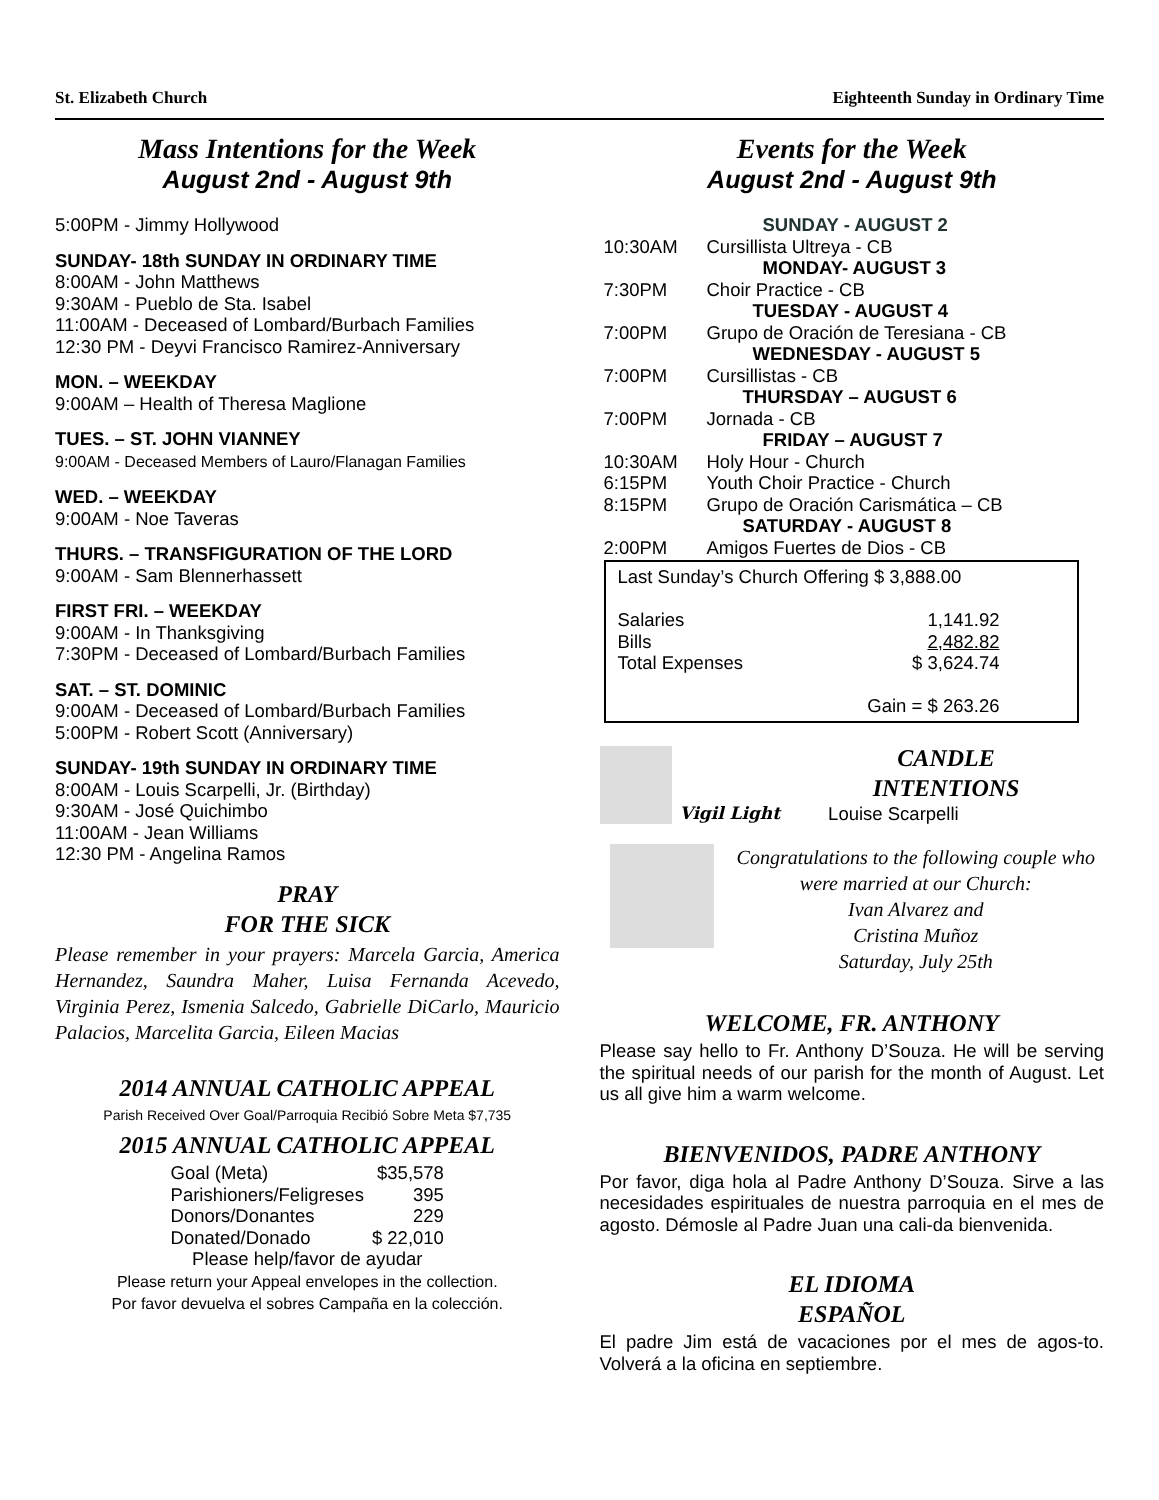St. Elizabeth Church Eighteenth Sunday in Ordinary Time
Mass Intentions for the Week
August 2nd - August 9th
5:00PM - Jimmy Hollywood
SUNDAY- 18th SUNDAY IN ORDINARY TIME
8:00AM - John Matthews
9:30AM - Pueblo de Sta. Isabel
11:00AM - Deceased of Lombard/Burbach Families
12:30 PM - Deyvi Francisco Ramirez-Anniversary
MON. – WEEKDAY
9:00AM – Health of Theresa Maglione
TUES. – ST. JOHN VIANNEY
9:00AM - Deceased Members of Lauro/Flanagan Families
WED. – WEEKDAY
9:00AM - Noe Taveras
THURS. – TRANSFIGURATION OF THE LORD
9:00AM - Sam Blennerhassett
FIRST FRI. – WEEKDAY
9:00AM - In Thanksgiving
7:30PM - Deceased of Lombard/Burbach Families
SAT. – ST. DOMINIC
9:00AM - Deceased of Lombard/Burbach Families
5:00PM - Robert Scott (Anniversary)
SUNDAY- 19th SUNDAY IN ORDINARY TIME
8:00AM - Louis Scarpelli, Jr. (Birthday)
9:30AM - José Quichimbo
11:00AM - Jean Williams
12:30 PM - Angelina Ramos
PRAY
FOR THE SICK
Please remember in your prayers: Marcela Garcia, America Hernandez, Saundra Maher, Luisa Fernanda Acevedo, Virginia Perez, Ismenia Salcedo, Gabrielle DiCarlo, Mauricio Palacios, Marcelita Garcia, Eileen Macias
2014 ANNUAL CATHOLIC APPEAL
Parish Received Over Goal/Parroquia Recibió Sobre Meta $7,735
2015 ANNUAL CATHOLIC APPEAL
| Goal (Meta) | $35,578 |
| Parishioners/Feligreses | 395 |
| Donors/Donantes | 229 |
| Donated/Donado | $ 22,010 |
Please help/favor de ayudar
Please return your Appeal envelopes in the collection.
Por favor devuelva el sobres Campaña en la colección.
Events for the Week
August 2nd - August 9th
| | SUNDAY - AUGUST 2 |
| 10:30AM | Cursillista Ultreya - CB |
| | MONDAY- AUGUST 3 |
| 7:30PM | Choir Practice - CB |
| | TUESDAY - AUGUST 4 |
| 7:00PM | Grupo de Oración de Teresiana - CB |
| | WEDNESDAY - AUGUST 5 |
| 7:00PM | Cursillistas - CB |
| | THURSDAY – AUGUST 6 |
| 7:00PM | Jornada - CB |
| | FRIDAY – AUGUST 7 |
| 10:30AM | Holy Hour - Church |
| 6:15PM | Youth Choir Practice - Church |
| 8:15PM | Grupo de Oración Carismática – CB |
| | SATURDAY - AUGUST 8 |
| 2:00PM | Amigos Fuertes de Dios - CB |
| Last Sunday’s Church Offering $ 3,888.00 | |
| Salaries | 1,141.92 |
| Bills | 2,482.82 |
| Total Expenses | $ 3,624.74 |
| Gain = $ 263.26 | |
Vigil Light
CANDLE
INTENTIONS
Louise Scarpelli
Congratulations to the following couple who were married at our Church:
Ivan Alvarez and
Cristina Muñoz
Saturday, July 25th
WELCOME, FR. ANTHONY
Please say hello to Fr. Anthony D’Souza. He will be serving the spiritual needs of our parish for the month of August. Let us all give him a warm welcome.
BIENVENIDOS, PADRE ANTHONY
Por favor, diga hola al Padre Anthony D’Souza. Sirve a las necesidades espirituales de nuestra parroquia en el mes de agosto. Démosle al Padre Juan una cali-da bienvenida.
EL IDIOMA
ESPAÑOL
El padre Jim está de vacaciones por el mes de agos-to. Volverá a la oficina en septiembre.